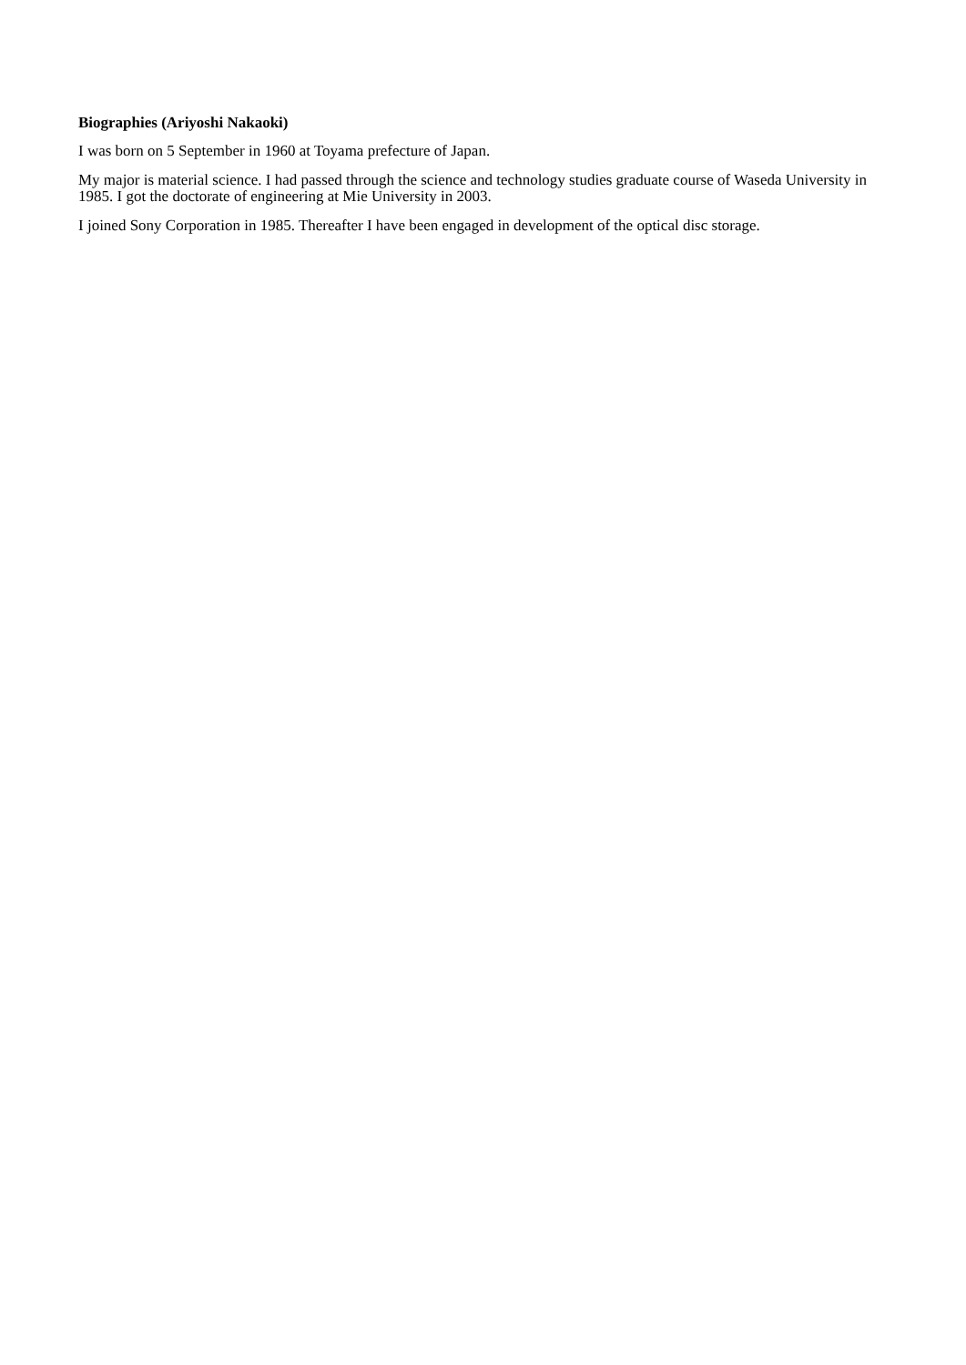Biographies (Ariyoshi Nakaoki)
I was born on 5 September in 1960 at Toyama prefecture of Japan.
My major is material science. I had passed through the science and technology studies graduate course of Waseda University in 1985. I got the doctorate of engineering at Mie University in 2003.
I joined Sony Corporation in 1985. Thereafter I have been engaged in development of the optical disc storage.